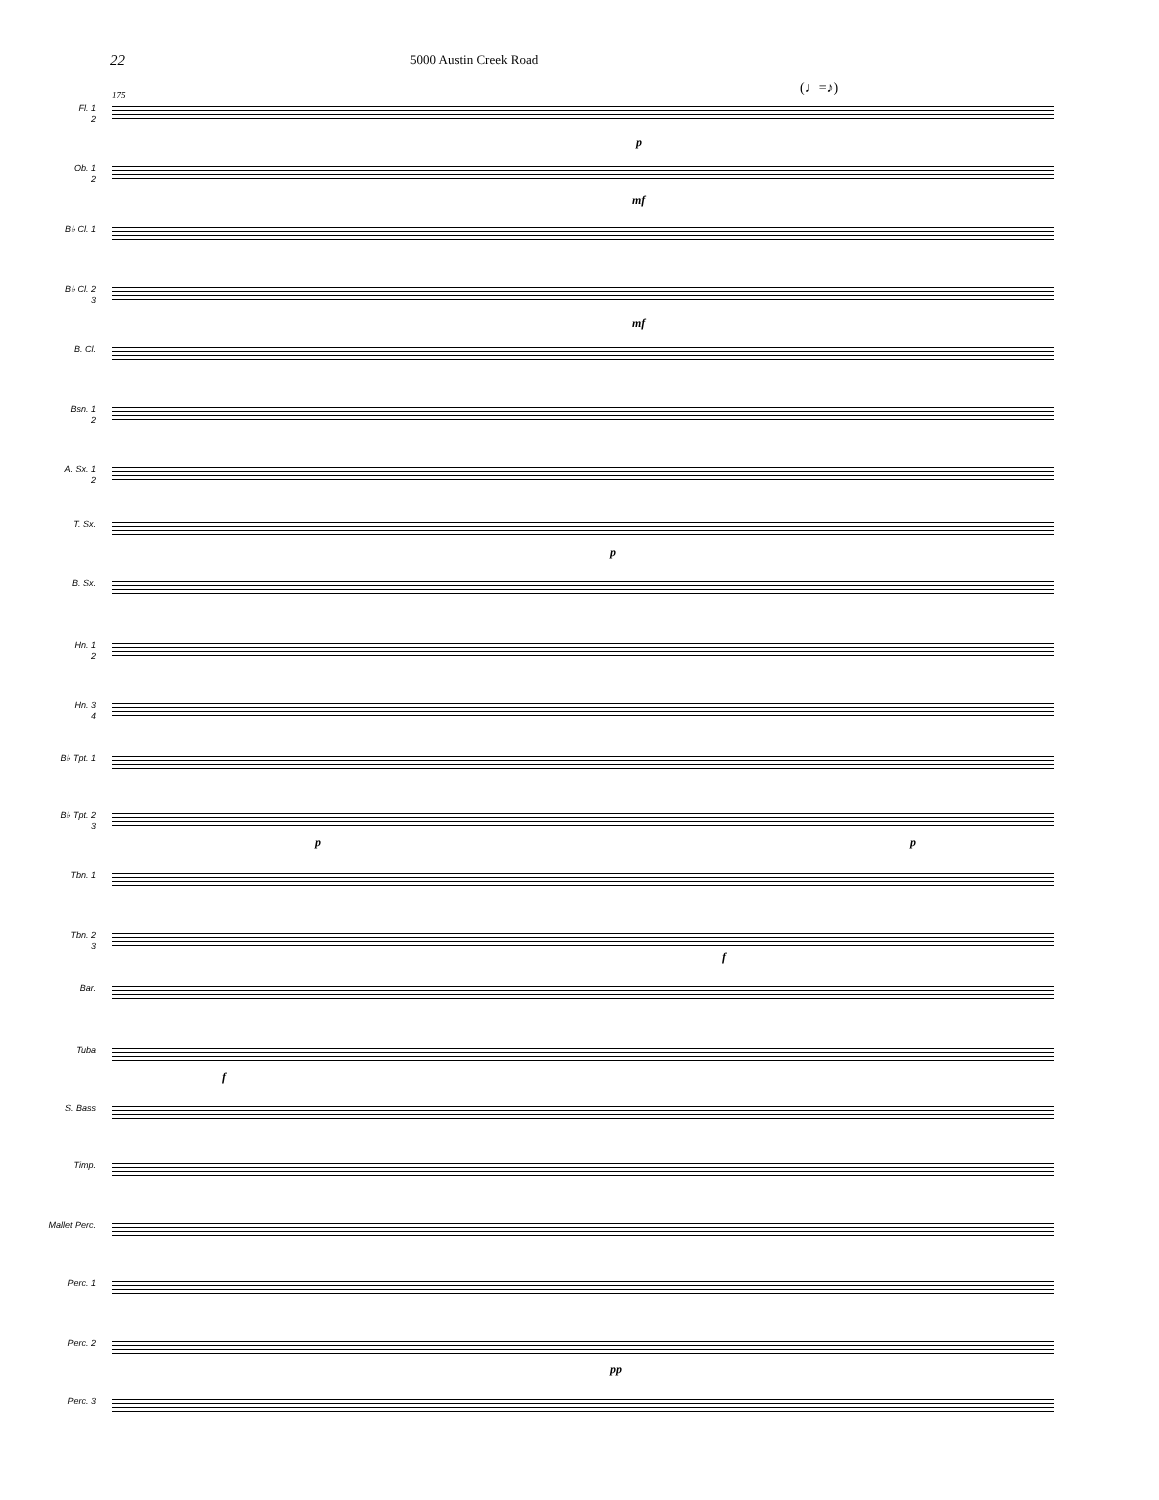22 5000 Austin Creek Road
(♩=♪)
175
Fl. 1
2
Ob. 1
2
B♭ Cl. 1
B♭ Cl. 2
3
B. Cl.
Bsn. 1
2
A. Sx. 1
2
T. Sx.
B. Sx.
Hn. 1
2
Hn. 3
4
B♭ Tpt. 1
B♭ Tpt. 2
3
Tbn. 1
Tbn. 2
3
Bar.
Tuba
S. Bass
Timp.
Mallet Perc.
Perc. 1
Perc. 2
Perc. 3
p
mf
mf
p
p p
f
f
pp